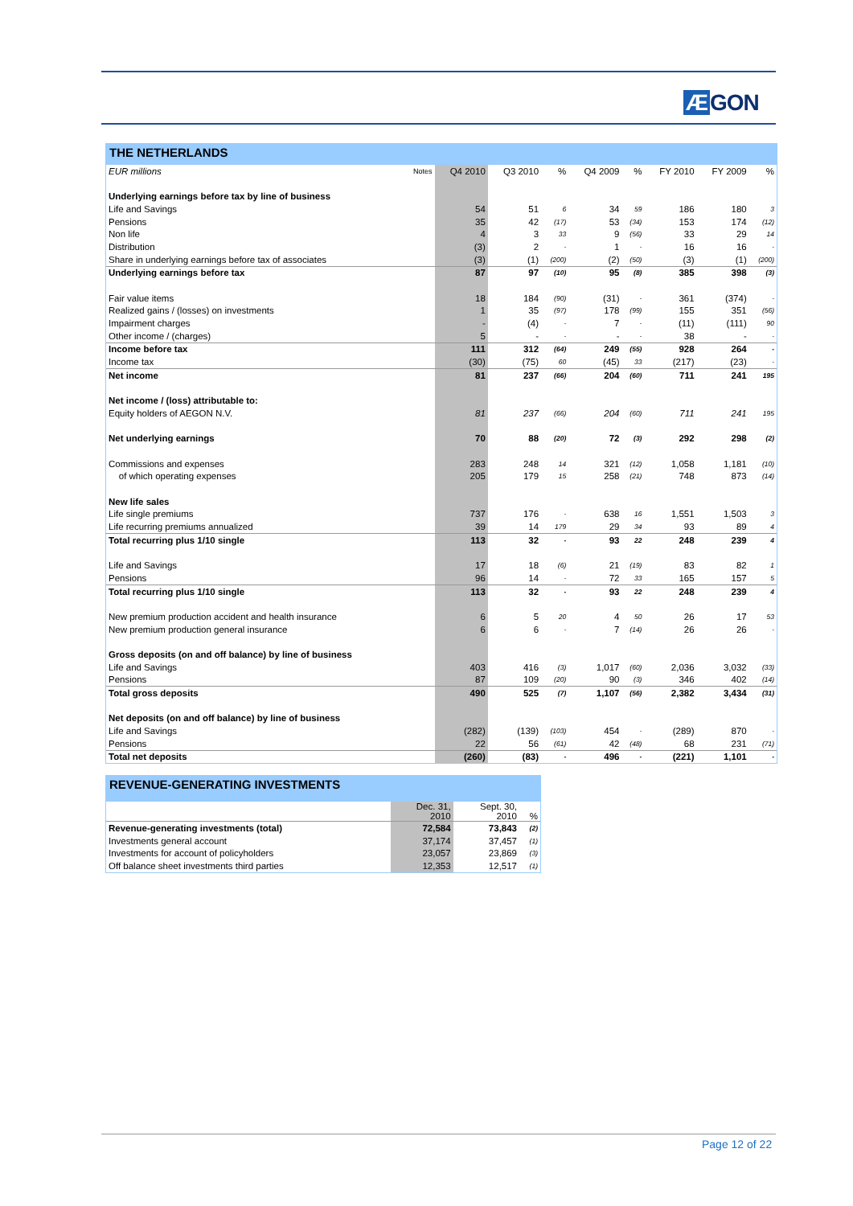Æ GON
THE NETHERLANDS
| EUR millions | Notes | Q4 2010 | Q3 2010 | % | Q4 2009 | % | FY 2010 | FY 2009 | % |
| --- | --- | --- | --- | --- | --- | --- | --- | --- | --- |
| Underlying earnings before tax by line of business | | | | | | | | | |
| Life and Savings | | 54 | 51 | 6 | 34 | 59 | 186 | 180 | 3 |
| Pensions | | 35 | 42 | (17) | 53 | (34) | 153 | 174 | (12) |
| Non life | | 4 | 3 | 33 | 9 | (56) | 33 | 29 | 14 |
| Distribution | | (3) | 2 | - | 1 | - | 16 | 16 | - |
| Share in underlying earnings before tax of associates | | (3) | (1) | (200) | (2) | (50) | (3) | (1) | (200) |
| Underlying earnings before tax | | 87 | 97 | (10) | 95 | (8) | 385 | 398 | (3) |
| Fair value items | | 18 | 184 | (90) | (31) | - | 361 | (374) | - |
| Realized gains / (losses) on investments | | 1 | 35 | (97) | 178 | (99) | 155 | 351 | (56) |
| Impairment charges | | - | (4) | - | 7 | - | (11) | (111) | 90 |
| Other income / (charges) | | 5 | - | - | - | - | 38 | - | - |
| Income before tax | | 111 | 312 | (64) | 249 | (55) | 928 | 264 | - |
| Income tax | | (30) | (75) | 60 | (45) | 33 | (217) | (23) | - |
| Net income | | 81 | 237 | (66) | 204 | (60) | 711 | 241 | 195 |
| Net income / (loss) attributable to: | | | | | | | | | |
| Equity holders of AEGON N.V. | | 81 | 237 | (66) | 204 | (60) | 711 | 241 | 195 |
| Net underlying earnings | | 70 | 88 | (20) | 72 | (3) | 292 | 298 | (2) |
| Commissions and expenses | | 283 | 248 | 14 | 321 | (12) | 1,058 | 1,181 | (10) |
| of which operating expenses | | 205 | 179 | 15 | 258 | (21) | 748 | 873 | (14) |
| New life sales | | | | | | | | | |
| Life single premiums | | 737 | 176 | - | 638 | 16 | 1,551 | 1,503 | 3 |
| Life recurring premiums annualized | | 39 | 14 | 179 | 29 | 34 | 93 | 89 | 4 |
| Total recurring plus 1/10 single | | 113 | 32 | - | 93 | 22 | 248 | 239 | 4 |
| Life and Savings | | 17 | 18 | (6) | 21 | (19) | 83 | 82 | 1 |
| Pensions | | 96 | 14 | - | 72 | 33 | 165 | 157 | 5 |
| Total recurring plus 1/10 single | | 113 | 32 | - | 93 | 22 | 248 | 239 | 4 |
| New premium production accident and health insurance | | 6 | 5 | 20 | 4 | 50 | 26 | 17 | 53 |
| New premium production general insurance | | 6 | 6 | - | 7 | (14) | 26 | 26 | - |
| Gross deposits (on and off balance) by line of business | | | | | | | | | |
| Life and Savings | | 403 | 416 | (3) | 1,017 | (60) | 2,036 | 3,032 | (33) |
| Pensions | | 87 | 109 | (20) | 90 | (3) | 346 | 402 | (14) |
| Total gross deposits | | 490 | 525 | (7) | 1,107 | (56) | 2,382 | 3,434 | (31) |
| Net deposits (on and off balance) by line of business | | | | | | | | | |
| Life and Savings | | (282) | (139) | (103) | 454 | - | (289) | 870 | - |
| Pensions | | 22 | 56 | (61) | 42 | (48) | 68 | 231 | (71) |
| Total net deposits | | (260) | (83) | - | 496 | - | (221) | 1,101 | - |
REVENUE-GENERATING INVESTMENTS
| | Dec. 31, 2010 | Sept. 30, 2010 | % |
| --- | --- | --- | --- |
| Revenue-generating investments (total) | 72,584 | 73,843 | (2) |
| Investments general account | 37,174 | 37,457 | (1) |
| Investments for account of policyholders | 23,057 | 23,869 | (3) |
| Off balance sheet investments third parties | 12,353 | 12,517 | (1) |
Page 12 of 22